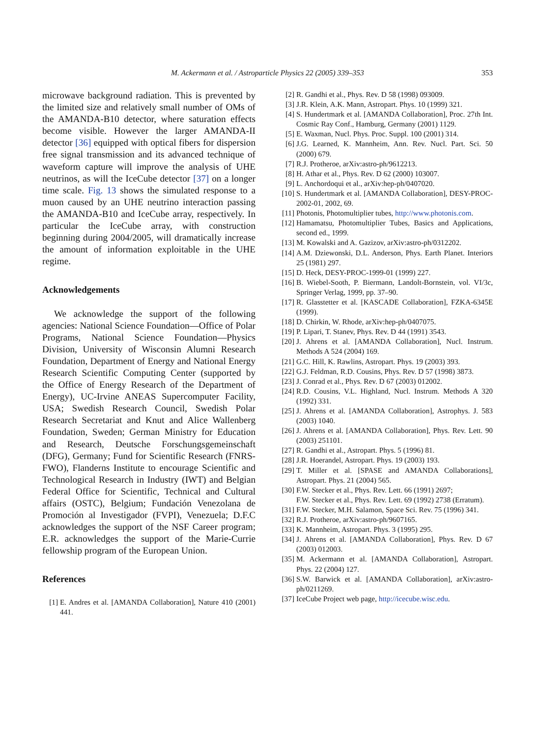M. Ackermann et al. / Astroparticle Physics 22 (2005) 339–353 353
microwave background radiation. This is prevented by the limited size and relatively small number of OMs of the AMANDA-B10 detector, where saturation effects become visible. However the larger AMANDA-II detector [36] equipped with optical fibers for dispersion free signal transmission and its advanced technique of waveform capture will improve the analysis of UHE neutrinos, as will the IceCube detector [37] on a longer time scale. Fig. 13 shows the simulated response to a muon caused by an UHE neutrino interaction passing the AMANDA-B10 and IceCube array, respectively. In particular the IceCube array, with construction beginning during 2004/2005, will dramatically increase the amount of information exploitable in the UHE regime.
Acknowledgements
We acknowledge the support of the following agencies: National Science Foundation—Office of Polar Programs, National Science Foundation—Physics Division, University of Wisconsin Alumni Research Foundation, Department of Energy and National Energy Research Scientific Computing Center (supported by the Office of Energy Research of the Department of Energy), UC-Irvine ANEAS Supercomputer Facility, USA; Swedish Research Council, Swedish Polar Research Secretariat and Knut and Alice Wallenberg Foundation, Sweden; German Ministry for Education and Research, Deutsche Forschungsgemeinschaft (DFG), Germany; Fund for Scientific Research (FNRS-FWO), Flanderns Institute to encourage Scientific and Technological Research in Industry (IWT) and Belgian Federal Office for Scientific, Technical and Cultural affairs (OSTC), Belgium; Fundación Venezolana de Promoción al Investigador (FVPI), Venezuela; D.F.C acknowledges the support of the NSF Career program; E.R. acknowledges the support of the Marie-Currie fellowship program of the European Union.
References
[1] E. Andres et al. [AMANDA Collaboration], Nature 410 (2001) 441.
[2] R. Gandhi et al., Phys. Rev. D 58 (1998) 093009.
[3] J.R. Klein, A.K. Mann, Astropart. Phys. 10 (1999) 321.
[4] S. Hundertmark et al. [AMANDA Collaboration], Proc. 27th Int. Cosmic Ray Conf., Hamburg, Germany (2001) 1129.
[5] E. Waxman, Nucl. Phys. Proc. Suppl. 100 (2001) 314.
[6] J.G. Learned, K. Mannheim, Ann. Rev. Nucl. Part. Sci. 50 (2000) 679.
[7] R.J. Protheroe, arXiv:astro-ph/9612213.
[8] H. Athar et al., Phys. Rev. D 62 (2000) 103007.
[9] L. Anchordoqui et al., arXiv:hep-ph/0407020.
[10] S. Hundertmark et al. [AMANDA Collaboration], DESY-PROC-2002-01, 2002, 69.
[11] Photonis, Photomultiplier tubes, http://www.photonis.com.
[12] Hamamatsu, Photomultiplier Tubes, Basics and Applications, second ed., 1999.
[13] M. Kowalski and A. Gazizov, arXiv:astro-ph/0312202.
[14] A.M. Dziewonski, D.L. Anderson, Phys. Earth Planet. Interiors 25 (1981) 297.
[15] D. Heck, DESY-PROC-1999-01 (1999) 227.
[16] B. Wiebel-Sooth, P. Biermann, Landolt-Bornstein, vol. VI/3c, Springer Verlag, 1999, pp. 37–90.
[17] R. Glasstetter et al. [KASCADE Collaboration], FZKA-6345E (1999).
[18] D. Chirkin, W. Rhode, arXiv:hep-ph/0407075.
[19] P. Lipari, T. Stanev, Phys. Rev. D 44 (1991) 3543.
[20] J. Ahrens et al. [AMANDA Collaboration], Nucl. Instrum. Methods A 524 (2004) 169.
[21] G.C. Hill, K. Rawlins, Astropart. Phys. 19 (2003) 393.
[22] G.J. Feldman, R.D. Cousins, Phys. Rev. D 57 (1998) 3873.
[23] J. Conrad et al., Phys. Rev. D 67 (2003) 012002.
[24] R.D. Cousins, V.L. Highland, Nucl. Instrum. Methods A 320 (1992) 331.
[25] J. Ahrens et al. [AMANDA Collaboration], Astrophys. J. 583 (2003) 1040.
[26] J. Ahrens et al. [AMANDA Collaboration], Phys. Rev. Lett. 90 (2003) 251101.
[27] R. Gandhi et al., Astropart. Phys. 5 (1996) 81.
[28] J.R. Hoerandel, Astropart. Phys. 19 (2003) 193.
[29] T. Miller et al. [SPASE and AMANDA Collaborations], Astropart. Phys. 21 (2004) 565.
[30] F.W. Stecker et al., Phys. Rev. Lett. 66 (1991) 2697;
F.W. Stecker et al., Phys. Rev. Lett. 69 (1992) 2738 (Erratum).
[31] F.W. Stecker, M.H. Salamon, Space Sci. Rev. 75 (1996) 341.
[32] R.J. Protheroe, arXiv:astro-ph/9607165.
[33] K. Mannheim, Astropart. Phys. 3 (1995) 295.
[34] J. Ahrens et al. [AMANDA Collaboration], Phys. Rev. D 67 (2003) 012003.
[35] M. Ackermann et al. [AMANDA Collaboration], Astropart. Phys. 22 (2004) 127.
[36] S.W. Barwick et al. [AMANDA Collaboration], arXiv:astro-ph/0211269.
[37] IceCube Project web page, http://icecube.wisc.edu.